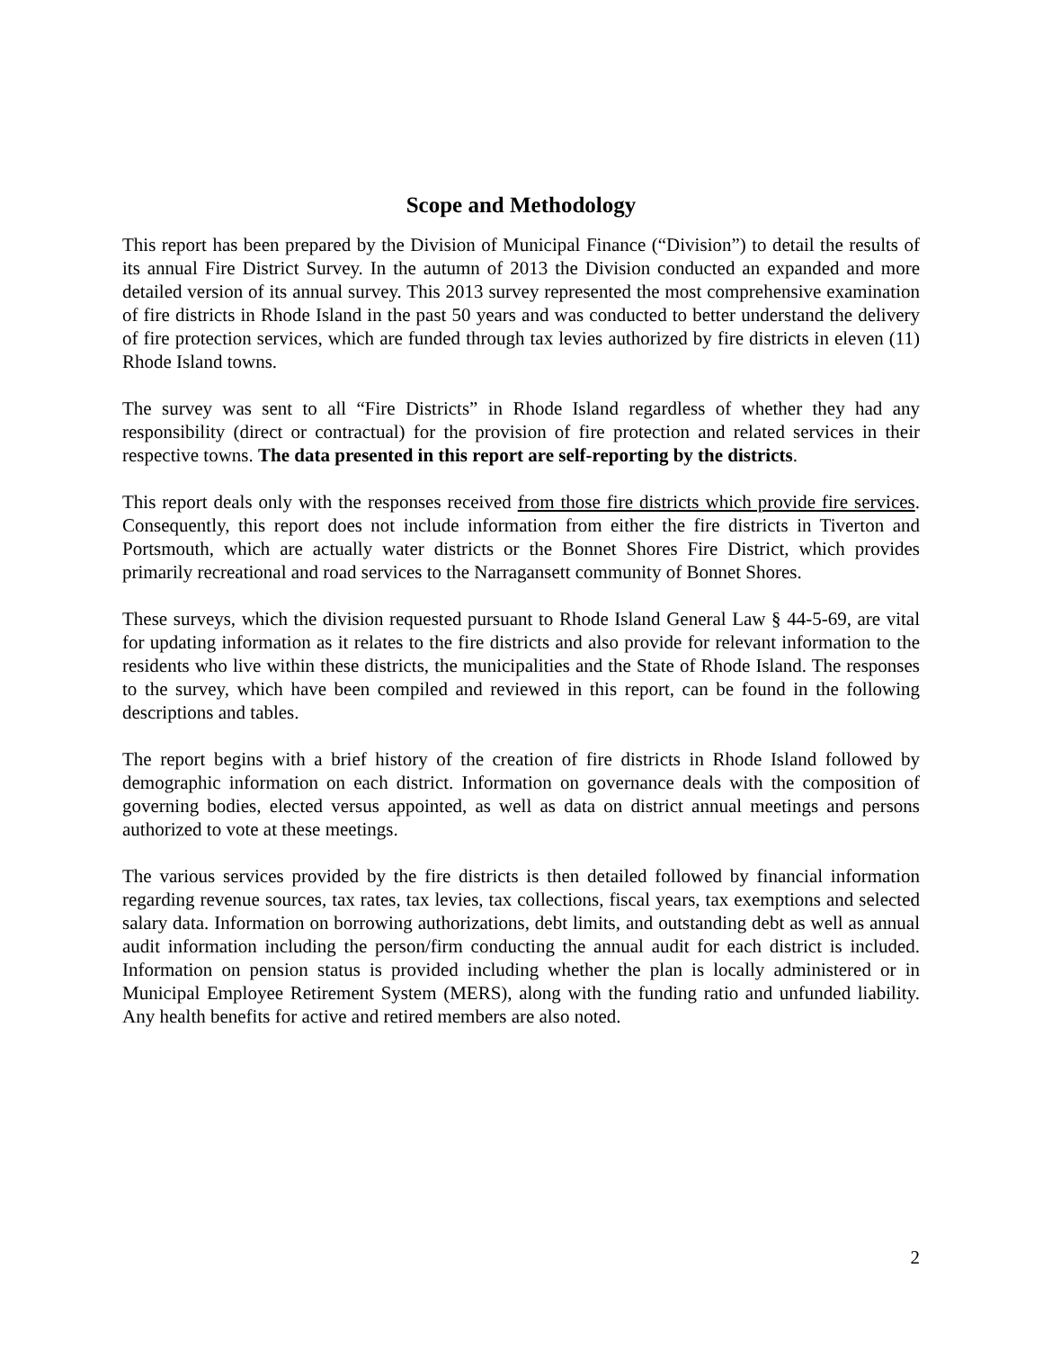Scope and Methodology
This report has been prepared by the Division of Municipal Finance (“Division”) to detail the results of its annual Fire District Survey. In the autumn of 2013 the Division conducted an expanded and more detailed version of its annual survey. This 2013 survey represented the most comprehensive examination of fire districts in Rhode Island in the past 50 years and was conducted to better understand the delivery of fire protection services, which are funded through tax levies authorized by fire districts in eleven (11) Rhode Island towns.
The survey was sent to all “Fire Districts” in Rhode Island regardless of whether they had any responsibility (direct or contractual) for the provision of fire protection and related services in their respective towns. The data presented in this report are self-reporting by the districts.
This report deals only with the responses received from those fire districts which provide fire services. Consequently, this report does not include information from either the fire districts in Tiverton and Portsmouth, which are actually water districts or the Bonnet Shores Fire District, which provides primarily recreational and road services to the Narragansett community of Bonnet Shores.
These surveys, which the division requested pursuant to Rhode Island General Law § 44-5-69, are vital for updating information as it relates to the fire districts and also provide for relevant information to the residents who live within these districts, the municipalities and the State of Rhode Island. The responses to the survey, which have been compiled and reviewed in this report, can be found in the following descriptions and tables.
The report begins with a brief history of the creation of fire districts in Rhode Island followed by demographic information on each district. Information on governance deals with the composition of governing bodies, elected versus appointed, as well as data on district annual meetings and persons authorized to vote at these meetings.
The various services provided by the fire districts is then detailed followed by financial information regarding revenue sources, tax rates, tax levies, tax collections, fiscal years, tax exemptions and selected salary data. Information on borrowing authorizations, debt limits, and outstanding debt as well as annual audit information including the person/firm conducting the annual audit for each district is included. Information on pension status is provided including whether the plan is locally administered or in Municipal Employee Retirement System (MERS), along with the funding ratio and unfunded liability. Any health benefits for active and retired members are also noted.
2